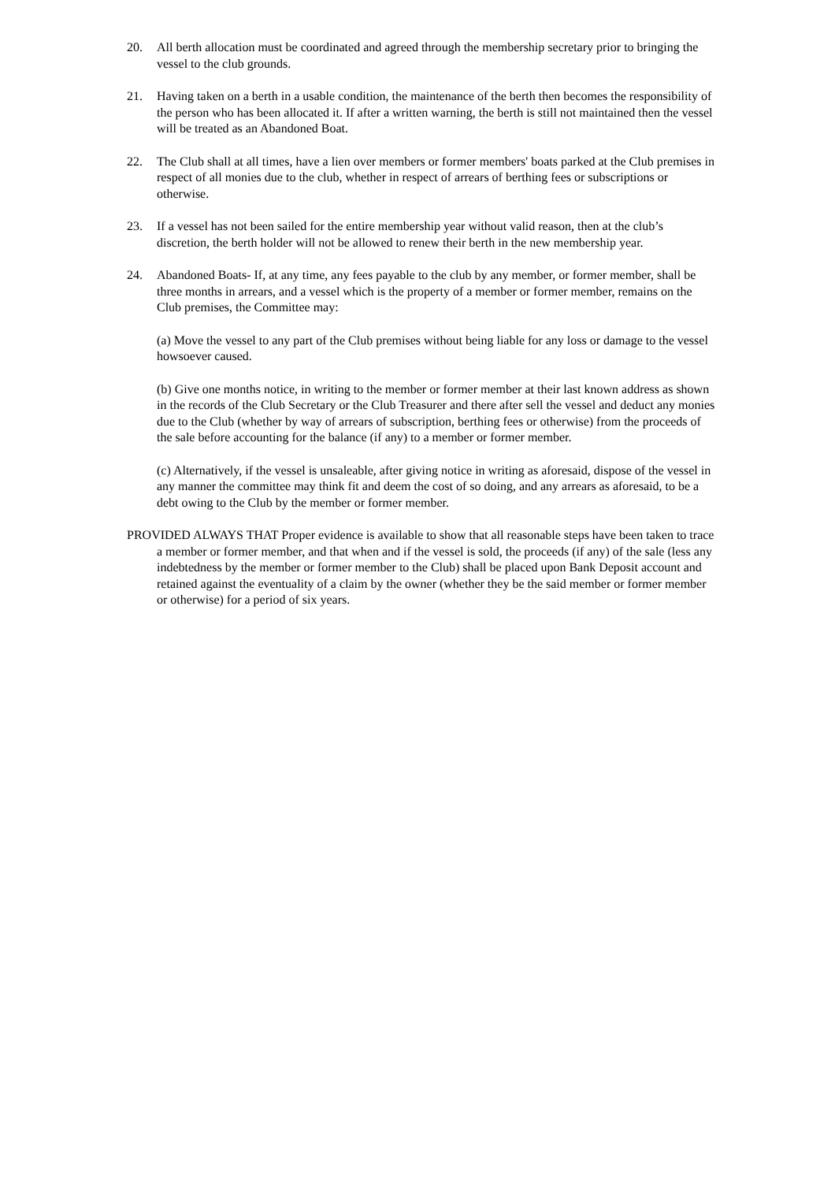20. All berth allocation must be coordinated and agreed through the membership secretary prior to bringing the vessel to the club grounds.
21. Having taken on a berth in a usable condition, the maintenance of the berth then becomes the responsibility of the person who has been allocated it. If after a written warning, the berth is still not maintained then the vessel will be treated as an Abandoned Boat.
22. The Club shall at all times, have a lien over members or former members' boats parked at the Club premises in respect of all monies due to the club, whether in respect of arrears of berthing fees or subscriptions or otherwise.
23. If a vessel has not been sailed for the entire membership year without valid reason, then at the club’s discretion, the berth holder will not be allowed to renew their berth in the new membership year.
24. Abandoned Boats- If, at any time, any fees payable to the club by any member, or former member, shall be three months in arrears, and a vessel which is the property of a member or former member, remains on the Club premises, the Committee may:
(a) Move the vessel to any part of the Club premises without being liable for any loss or damage to the vessel howsoever caused.
(b) Give one months notice, in writing to the member or former member at their last known address as shown in the records of the Club Secretary or the Club Treasurer and there after sell the vessel and deduct any monies due to the Club (whether by way of arrears of subscription, berthing fees or otherwise) from the proceeds of the sale before accounting for the balance (if any) to a member or former member.
(c) Alternatively, if the vessel is unsaleable, after giving notice in writing as aforesaid, dispose of the vessel in any manner the committee may think fit and deem the cost of so doing, and any arrears as aforesaid, to be a debt owing to the Club by the member or former member.
PROVIDED ALWAYS THAT Proper evidence is available to show that all reasonable steps have been taken to trace a member or former member, and that when and if the vessel is sold, the proceeds (if any) of the sale (less any indebtedness by the member or former member to the Club) shall be placed upon Bank Deposit account and retained against the eventuality of a claim by the owner (whether they be the said member or former member or otherwise) for a period of six years.